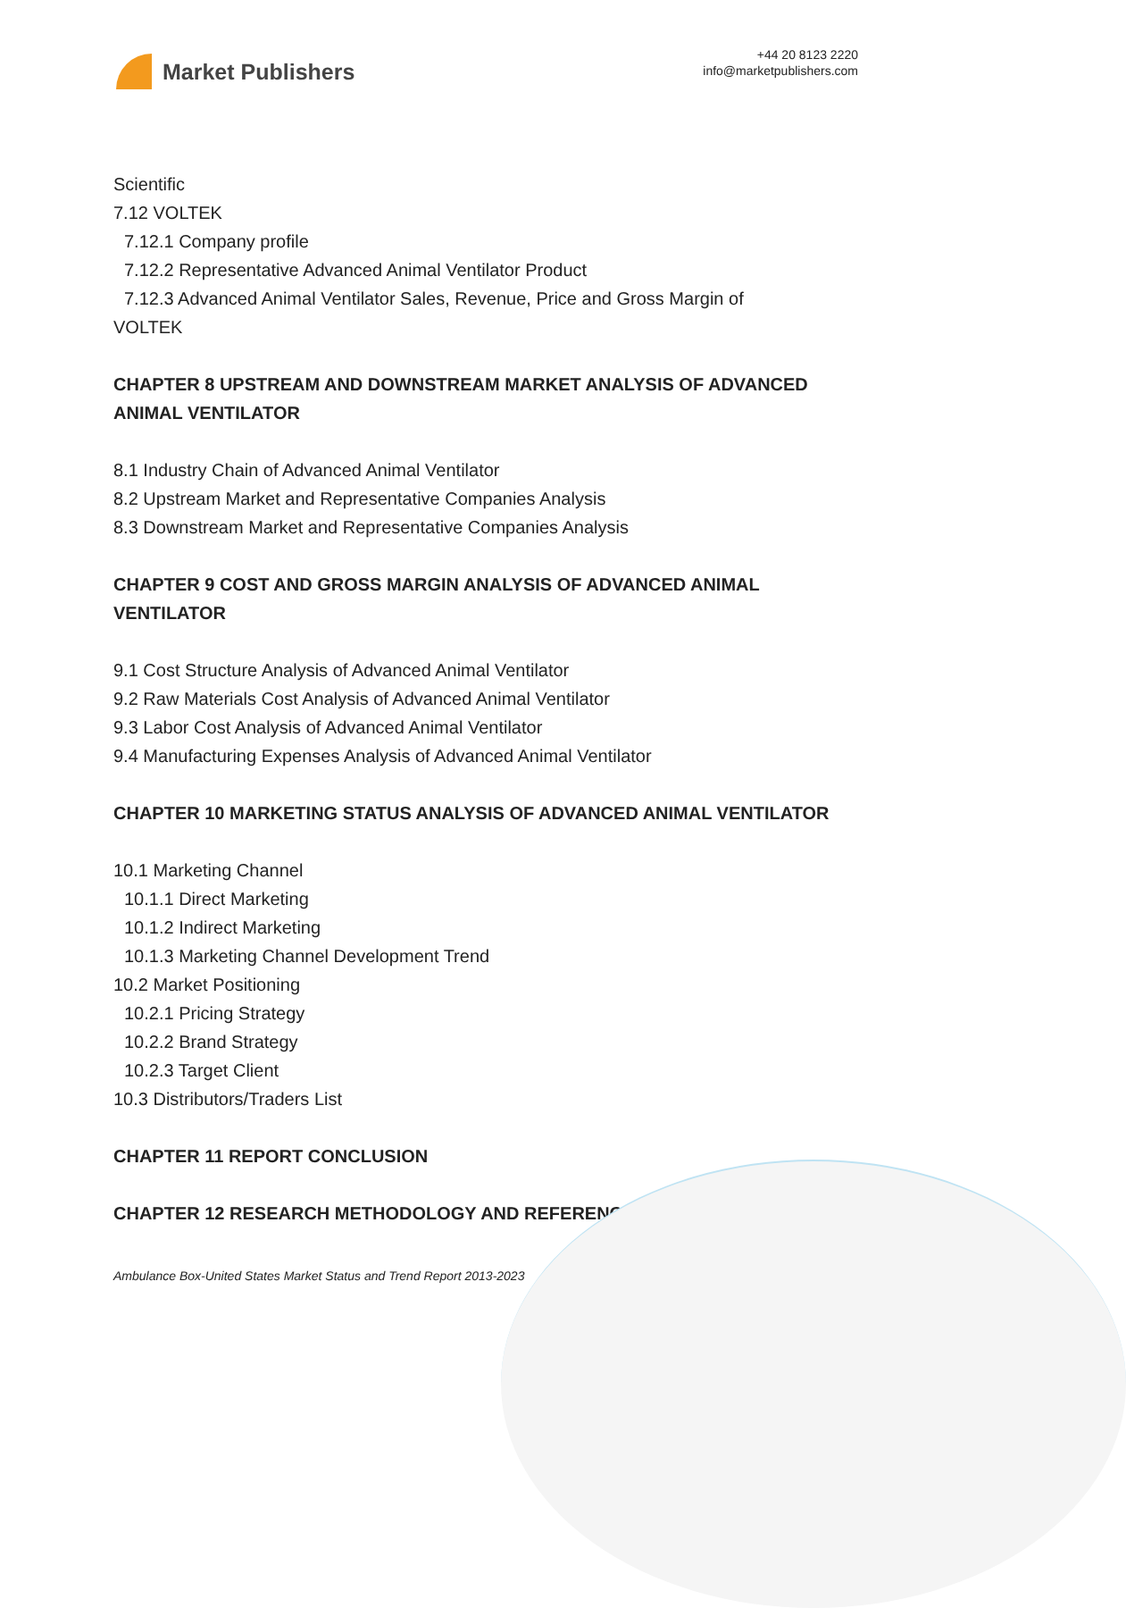Market Publishers
+44 20 8123 2220
info@marketpublishers.com
Scientific
7.12 VOLTEK
7.12.1 Company profile
7.12.2 Representative Advanced Animal Ventilator Product
7.12.3 Advanced Animal Ventilator Sales, Revenue, Price and Gross Margin of
VOLTEK
CHAPTER 8 UPSTREAM AND DOWNSTREAM MARKET ANALYSIS OF ADVANCED ANIMAL VENTILATOR
8.1 Industry Chain of Advanced Animal Ventilator
8.2 Upstream Market and Representative Companies Analysis
8.3 Downstream Market and Representative Companies Analysis
CHAPTER 9 COST AND GROSS MARGIN ANALYSIS OF ADVANCED ANIMAL VENTILATOR
9.1 Cost Structure Analysis of Advanced Animal Ventilator
9.2 Raw Materials Cost Analysis of Advanced Animal Ventilator
9.3 Labor Cost Analysis of Advanced Animal Ventilator
9.4 Manufacturing Expenses Analysis of Advanced Animal Ventilator
CHAPTER 10 MARKETING STATUS ANALYSIS OF ADVANCED ANIMAL VENTILATOR
10.1 Marketing Channel
10.1.1 Direct Marketing
10.1.2 Indirect Marketing
10.1.3 Marketing Channel Development Trend
10.2 Market Positioning
10.2.1 Pricing Strategy
10.2.2 Brand Strategy
10.2.3 Target Client
10.3 Distributors/Traders List
CHAPTER 11 REPORT CONCLUSION
CHAPTER 12 RESEARCH METHODOLOGY AND REFERENCE
Ambulance Box-United States Market Status and Trend Report 2013-2023